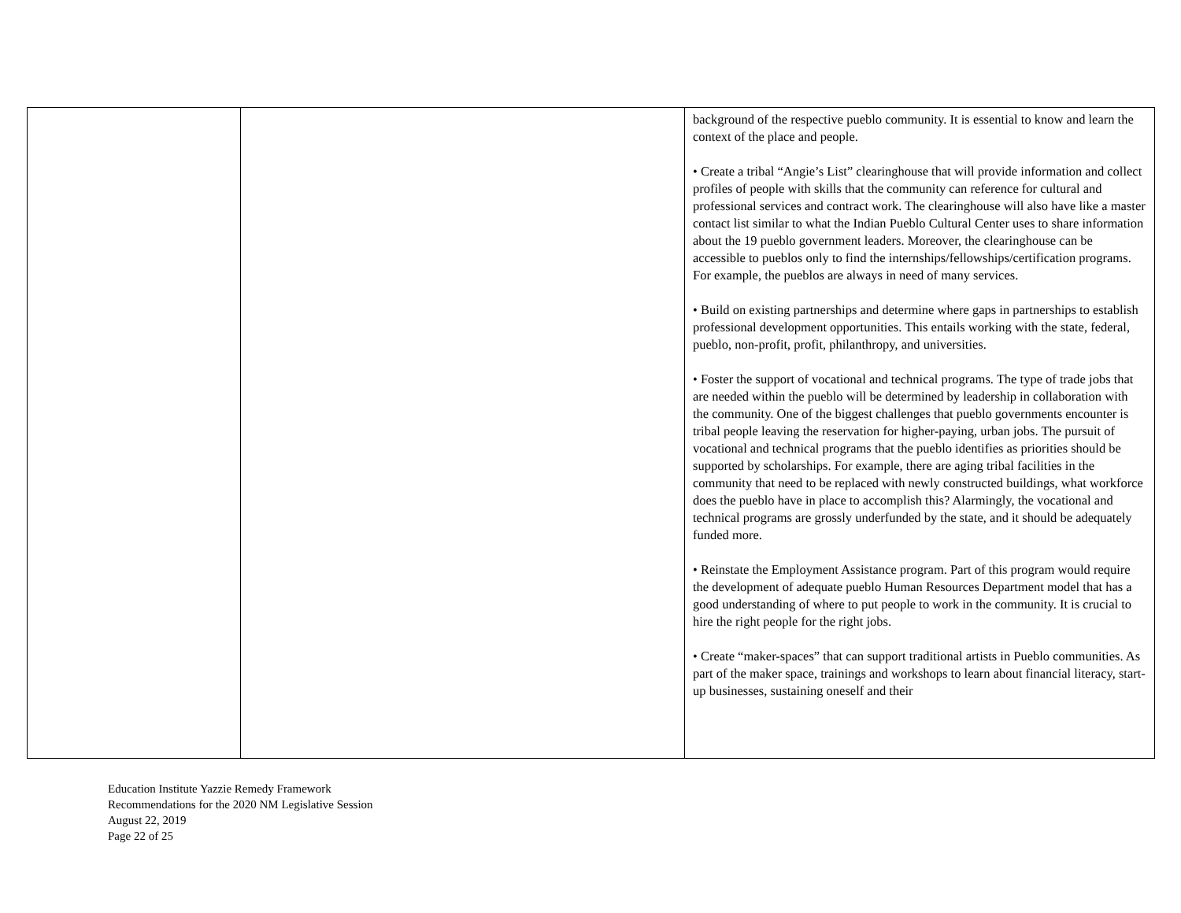| | | background of the respective pueblo community. It is essential to know and learn the context of the place and people. • Create a tribal “Angie’s List” clearinghouse that will provide information and collect profiles of people with skills that the community can reference for cultural and professional services and contract work. The clearinghouse will also have like a master contact list similar to what the Indian Pueblo Cultural Center uses to share information about the 19 pueblo government leaders. Moreover, the clearinghouse can be accessible to pueblos only to find the internships/fellowships/certification programs. For example, the pueblos are always in need of many services. • Build on existing partnerships and determine where gaps in partnerships to establish professional development opportunities. This entails working with the state, federal, pueblo, non-profit, profit, philanthropy, and universities. • Foster the support of vocational and technical programs. The type of trade jobs that are needed within the pueblo will be determined by leadership in collaboration with the community. One of the biggest challenges that pueblo governments encounter is tribal people leaving the reservation for higher-paying, urban jobs. The pursuit of vocational and technical programs that the pueblo identifies as priorities should be supported by scholarships. For example, there are aging tribal facilities in the community that need to be replaced with newly constructed buildings, what workforce does the pueblo have in place to accomplish this? Alarmingly, the vocational and technical programs are grossly underfunded by the state, and it should be adequately funded more. • Reinstate the Employment Assistance program. Part of this program would require the development of adequate pueblo Human Resources Department model that has a good understanding of where to put people to work in the community. It is crucial to hire the right people for the right jobs. • Create “maker-spaces” that can support traditional artists in Pueblo communities. As part of the maker space, trainings and workshops to learn about financial literacy, start-up businesses, sustaining oneself and their |
Education Institute Yazzie Remedy Framework
Recommendations for the 2020 NM Legislative Session
August 22, 2019
Page 22 of 25